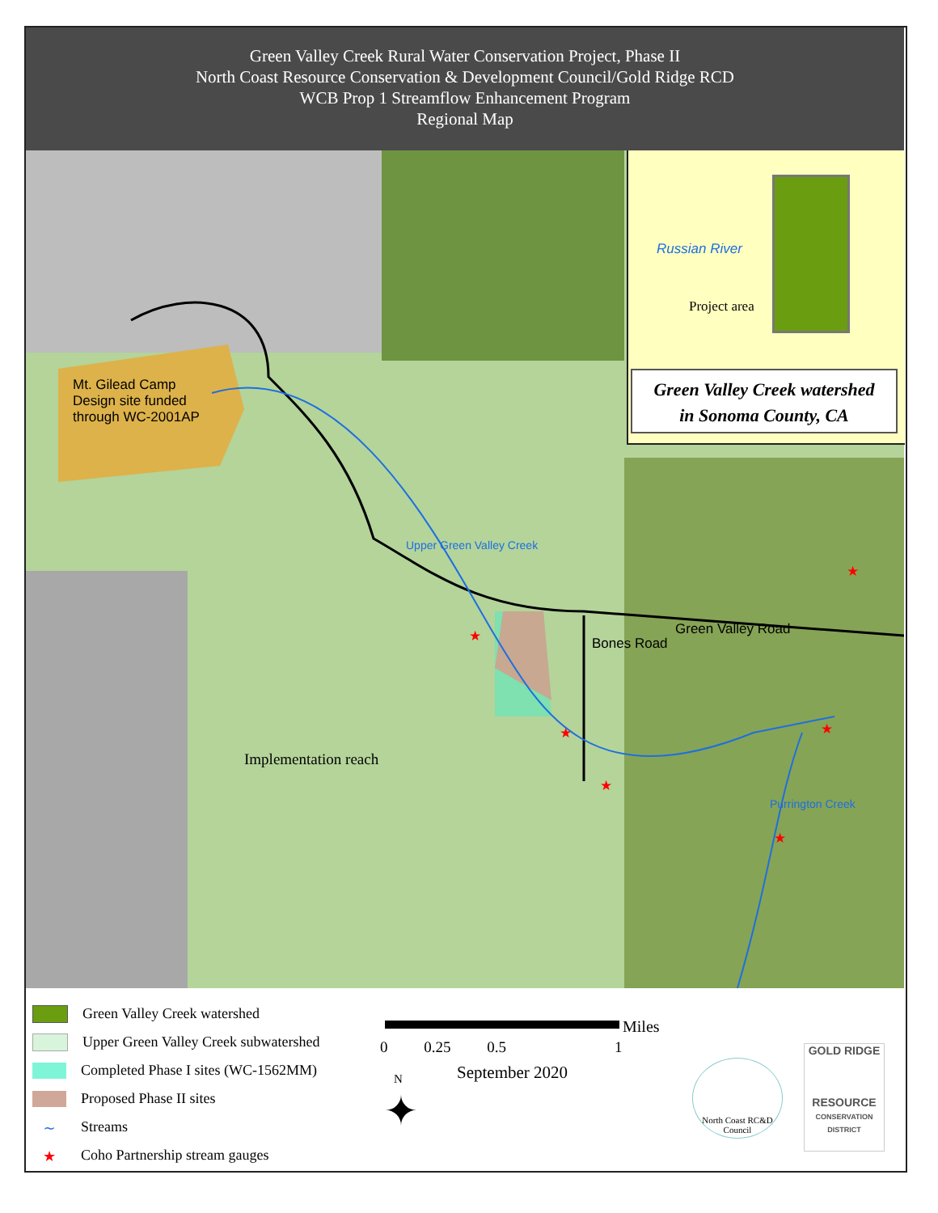Green Valley Creek Rural Water Conservation Project, Phase II
North Coast Resource Conservation & Development Council/Gold Ridge RCD
WCB Prop 1 Streamflow Enhancement Program
Regional Map
Mt. Gilead Camp
Design site funded
through WC-2001AP
Upper Green Valley Creek
Bones Road
Green Valley Road
Purrington Creek
Implementation reach
★
★
★
★
★
★
Russian River
Project area
Green Valley Creek watershed
in Sonoma County, CA
Green Valley Creek watershed
Upper Green Valley Creek subwatershed
Completed Phase I sites (WC-1562MM)
Proposed Phase II sites
∼ Streams
★ Coho Partnership stream gauges
Miles
0 0.25 0.5 1
September 2020
N
✦
North Coast RC&D Council
GOLD RIDGE
RESOURCE
CONSERVATION
DISTRICT